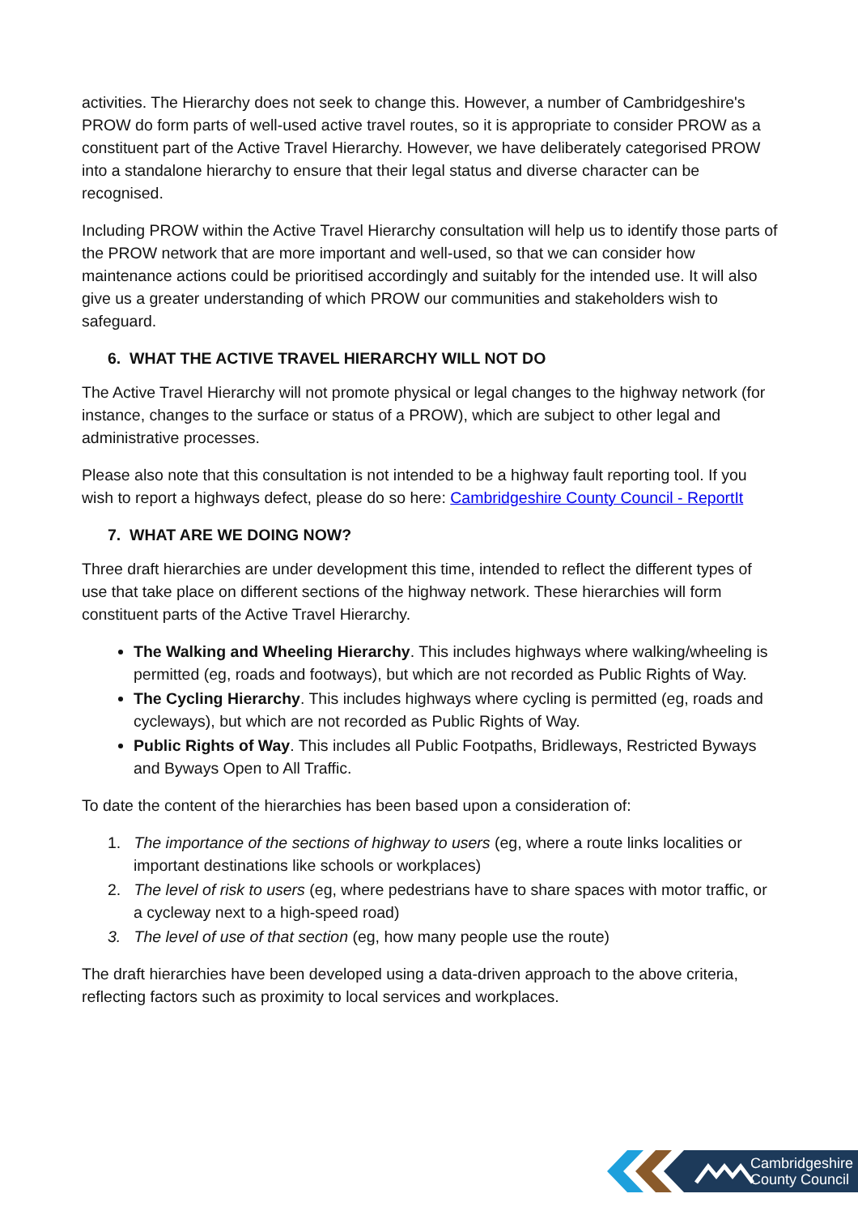activities. The Hierarchy does not seek to change this. However, a number of Cambridgeshire's PROW do form parts of well-used active travel routes, so it is appropriate to consider PROW as a constituent part of the Active Travel Hierarchy. However, we have deliberately categorised PROW into a standalone hierarchy to ensure that their legal status and diverse character can be recognised.
Including PROW within the Active Travel Hierarchy consultation will help us to identify those parts of the PROW network that are more important and well-used, so that we can consider how maintenance actions could be prioritised accordingly and suitably for the intended use. It will also give us a greater understanding of which PROW our communities and stakeholders wish to safeguard.
6. WHAT THE ACTIVE TRAVEL HIERARCHY WILL NOT DO
The Active Travel Hierarchy will not promote physical or legal changes to the highway network (for instance, changes to the surface or status of a PROW), which are subject to other legal and administrative processes.
Please also note that this consultation is not intended to be a highway fault reporting tool. If you wish to report a highways defect, please do so here: Cambridgeshire County Council - ReportIt
7. WHAT ARE WE DOING NOW?
Three draft hierarchies are under development this time, intended to reflect the different types of use that take place on different sections of the highway network. These hierarchies will form constituent parts of the Active Travel Hierarchy.
The Walking and Wheeling Hierarchy. This includes highways where walking/wheeling is permitted (eg, roads and footways), but which are not recorded as Public Rights of Way.
The Cycling Hierarchy. This includes highways where cycling is permitted (eg, roads and cycleways), but which are not recorded as Public Rights of Way.
Public Rights of Way. This includes all Public Footpaths, Bridleways, Restricted Byways and Byways Open to All Traffic.
To date the content of the hierarchies has been based upon a consideration of:
1. The importance of the sections of highway to users (eg, where a route links localities or important destinations like schools or workplaces)
2. The level of risk to users (eg, where pedestrians have to share spaces with motor traffic, or a cycleway next to a high-speed road)
3. The level of use of that section (eg, how many people use the route)
The draft hierarchies have been developed using a data-driven approach to the above criteria, reflecting factors such as proximity to local services and workplaces.
Cambridgeshire
County Council